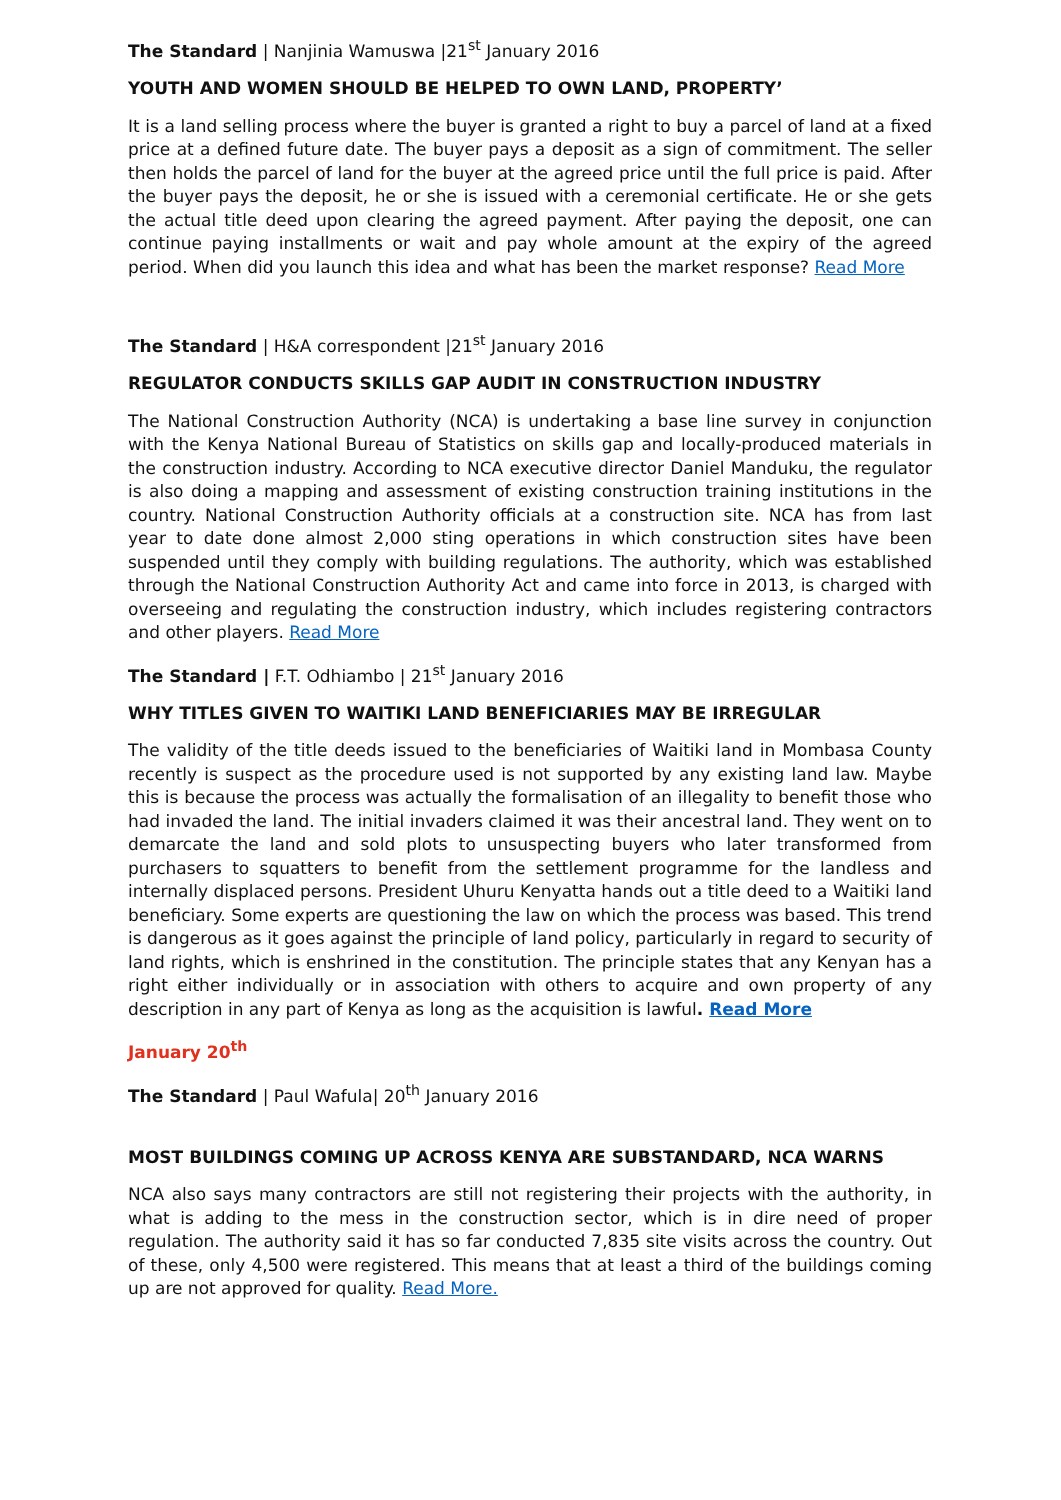The Standard | Nanjinia Wamuswa |21<sup>st</sup> January 2016
YOUTH AND WOMEN SHOULD BE HELPED TO OWN LAND, PROPERTY’
It is a land selling process where the buyer is granted a right to buy a parcel of land at a fixed price at a defined future date. The buyer pays a deposit as a sign of commitment. The seller then holds the parcel of land for the buyer at the agreed price until the full price is paid. After the buyer pays the deposit, he or she is issued with a ceremonial certificate. He or she gets the actual title deed upon clearing the agreed payment. After paying the deposit, one can continue paying installments or wait and pay whole amount at the expiry of the agreed period. When did you launch this idea and what has been the market response? Read More
The Standard | H&A correspondent |21<sup>st</sup> January 2016
REGULATOR CONDUCTS SKILLS GAP AUDIT IN CONSTRUCTION INDUSTRY
The National Construction Authority (NCA) is undertaking a base line survey in conjunction with the Kenya National Bureau of Statistics on skills gap and locally-produced materials in the construction industry. According to NCA executive director Daniel Manduku, the regulator is also doing a mapping and assessment of existing construction training institutions in the country. National Construction Authority officials at a construction site. NCA has from last year to date done almost 2,000 sting operations in which construction sites have been suspended until they comply with building regulations. The authority, which was established through the National Construction Authority Act and came into force in 2013, is charged with overseeing and regulating the construction industry, which includes registering contractors and other players. Read More
The Standard | F.T. Odhiambo | 21<sup>st</sup> January 2016
WHY TITLES GIVEN TO WAITIKI LAND BENEFICIARIES MAY BE IRREGULAR
The validity of the title deeds issued to the beneficiaries of Waitiki land in Mombasa County recently is suspect as the procedure used is not supported by any existing land law. Maybe this is because the process was actually the formalisation of an illegality to benefit those who had invaded the land. The initial invaders claimed it was their ancestral land. They went on to demarcate the land and sold plots to unsuspecting buyers who later transformed from purchasers to squatters to benefit from the settlement programme for the landless and internally displaced persons. President Uhuru Kenyatta hands out a title deed to a Waitiki land beneficiary. Some experts are questioning the law on which the process was based. This trend is dangerous as it goes against the principle of land policy, particularly in regard to security of land rights, which is enshrined in the constitution. The principle states that any Kenyan has a right either individually or in association with others to acquire and own property of any description in any part of Kenya as long as the acquisition is lawful. Read More
January 20<sup>th</sup>
The Standard | Paul Wafula| 20<sup>th</sup> January 2016
MOST BUILDINGS COMING UP ACROSS KENYA ARE SUBSTANDARD, NCA WARNS
NCA also says many contractors are still not registering their projects with the authority, in what is adding to the mess in the construction sector, which is in dire need of proper regulation. The authority said it has so far conducted 7,835 site visits across the country. Out of these, only 4,500 were registered. This means that at least a third of the buildings coming up are not approved for quality. Read More.